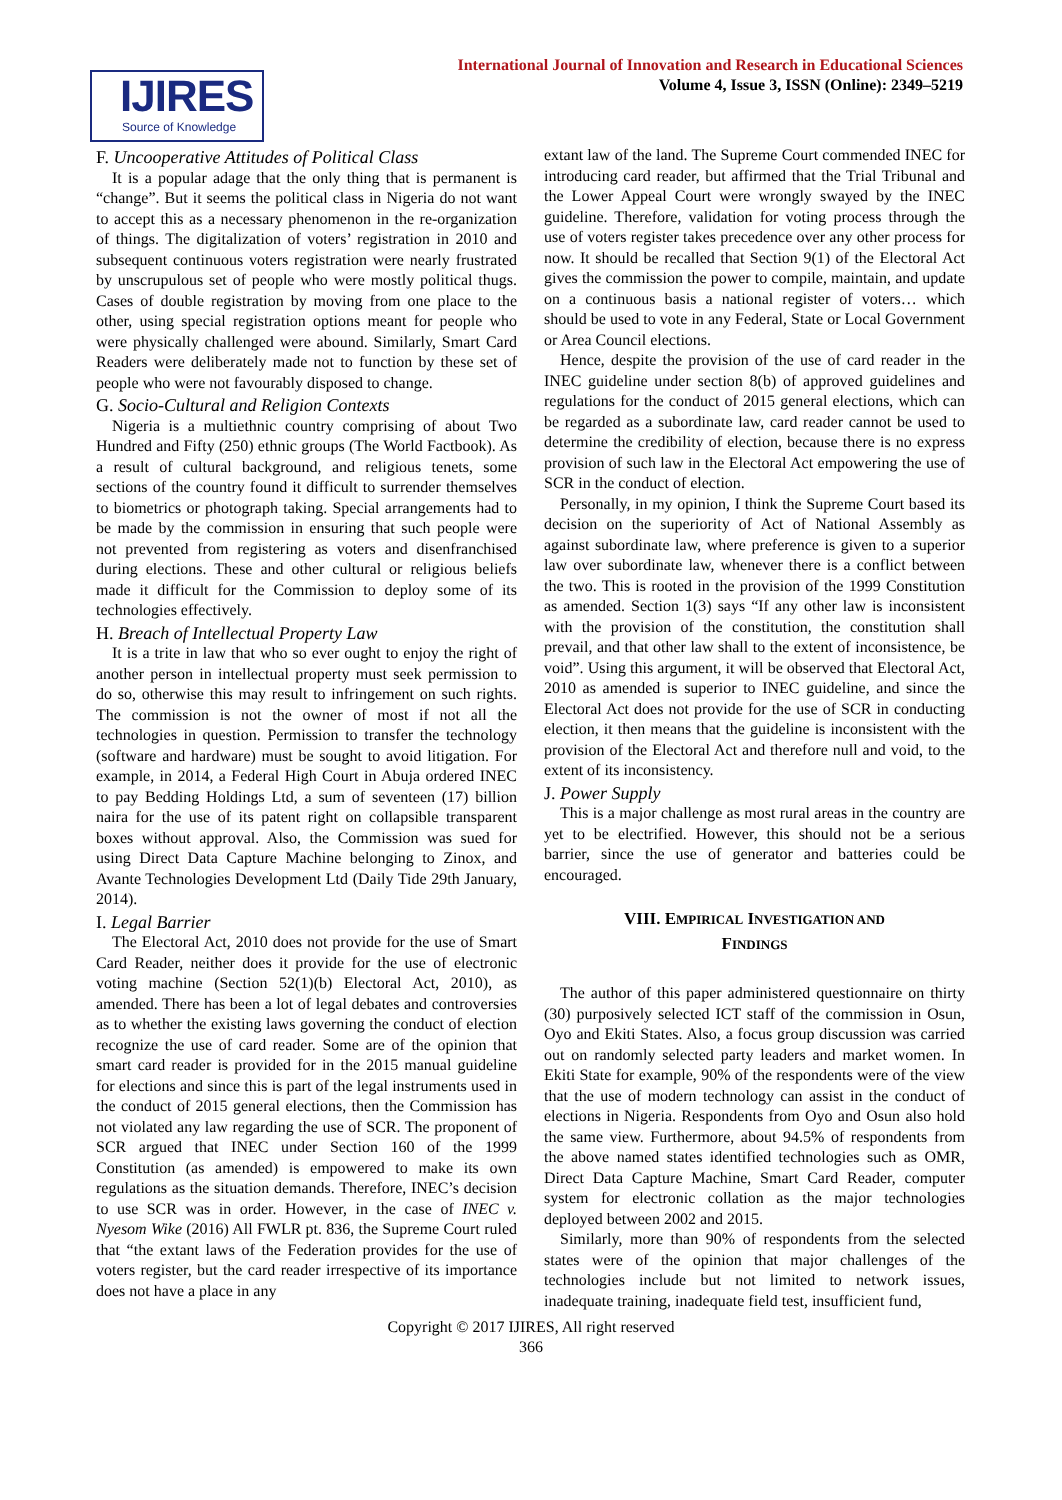IJIRES
Source of Knowledge
International Journal of Innovation and Research in Educational Sciences
Volume 4, Issue 3, ISSN (Online): 2349–5219
F. Uncooperative Attitudes of Political Class
It is a popular adage that the only thing that is permanent is “change”. But it seems the political class in Nigeria do not want to accept this as a necessary phenomenon in the re-organization of things. The digitalization of voters’ registration in 2010 and subsequent continuous voters registration were nearly frustrated by unscrupulous set of people who were mostly political thugs. Cases of double registration by moving from one place to the other, using special registration options meant for people who were physically challenged were abound. Similarly, Smart Card Readers were deliberately made not to function by these set of people who were not favourably disposed to change.
G. Socio-Cultural and Religion Contexts
Nigeria is a multiethnic country comprising of about Two Hundred and Fifty (250) ethnic groups (The World Factbook). As a result of cultural background, and religious tenets, some sections of the country found it difficult to surrender themselves to biometrics or photograph taking. Special arrangements had to be made by the commission in ensuring that such people were not prevented from registering as voters and disenfranchised during elections. These and other cultural or religious beliefs made it difficult for the Commission to deploy some of its technologies effectively.
H. Breach of Intellectual Property Law
It is a trite in law that who so ever ought to enjoy the right of another person in intellectual property must seek permission to do so, otherwise this may result to infringement on such rights. The commission is not the owner of most if not all the technologies in question. Permission to transfer the technology (software and hardware) must be sought to avoid litigation. For example, in 2014, a Federal High Court in Abuja ordered INEC to pay Bedding Holdings Ltd, a sum of seventeen (17) billion naira for the use of its patent right on collapsible transparent boxes without approval. Also, the Commission was sued for using Direct Data Capture Machine belonging to Zinox, and Avante Technologies Development Ltd (Daily Tide 29th January, 2014).
I. Legal Barrier
The Electoral Act, 2010 does not provide for the use of Smart Card Reader, neither does it provide for the use of electronic voting machine (Section 52(1)(b) Electoral Act, 2010), as amended. There has been a lot of legal debates and controversies as to whether the existing laws governing the conduct of election recognize the use of card reader. Some are of the opinion that smart card reader is provided for in the 2015 manual guideline for elections and since this is part of the legal instruments used in the conduct of 2015 general elections, then the Commission has not violated any law regarding the use of SCR. The proponent of SCR argued that INEC under Section 160 of the 1999 Constitution (as amended) is empowered to make its own regulations as the situation demands. Therefore, INEC’s decision to use SCR was in order. However, in the case of INEC v. Nyesom Wike (2016) All FWLR pt. 836, the Supreme Court ruled that “the extant laws of the Federation provides for the use of voters register, but the card reader irrespective of its importance does not have a place in any
extant law of the land. The Supreme Court commended INEC for introducing card reader, but affirmed that the Trial Tribunal and the Lower Appeal Court were wrongly swayed by the INEC guideline. Therefore, validation for voting process through the use of voters register takes precedence over any other process for now. It should be recalled that Section 9(1) of the Electoral Act gives the commission the power to compile, maintain, and update on a continuous basis a national register of voters… which should be used to vote in any Federal, State or Local Government or Area Council elections.
Hence, despite the provision of the use of card reader in the INEC guideline under section 8(b) of approved guidelines and regulations for the conduct of 2015 general elections, which can be regarded as a subordinate law, card reader cannot be used to determine the credibility of election, because there is no express provision of such law in the Electoral Act empowering the use of SCR in the conduct of election.
Personally, in my opinion, I think the Supreme Court based its decision on the superiority of Act of National Assembly as against subordinate law, where preference is given to a superior law over subordinate law, whenever there is a conflict between the two. This is rooted in the provision of the 1999 Constitution as amended. Section 1(3) says “If any other law is inconsistent with the provision of the constitution, the constitution shall prevail, and that other law shall to the extent of inconsistence, be void”. Using this argument, it will be observed that Electoral Act, 2010 as amended is superior to INEC guideline, and since the Electoral Act does not provide for the use of SCR in conducting election, it then means that the guideline is inconsistent with the provision of the Electoral Act and therefore null and void, to the extent of its inconsistency.
J. Power Supply
This is a major challenge as most rural areas in the country are yet to be electrified. However, this should not be a serious barrier, since the use of generator and batteries could be encouraged.
VIII. EMPIRICAL INVESTIGATION AND
FINDINGS
The author of this paper administered questionnaire on thirty (30) purposively selected ICT staff of the commission in Osun, Oyo and Ekiti States. Also, a focus group discussion was carried out on randomly selected party leaders and market women. In Ekiti State for example, 90% of the respondents were of the view that the use of modern technology can assist in the conduct of elections in Nigeria. Respondents from Oyo and Osun also hold the same view. Furthermore, about 94.5% of respondents from the above named states identified technologies such as OMR, Direct Data Capture Machine, Smart Card Reader, computer system for electronic collation as the major technologies deployed between 2002 and 2015.
Similarly, more than 90% of respondents from the selected states were of the opinion that major challenges of the technologies include but not limited to network issues, inadequate training, inadequate field test, insufficient fund,
Copyright © 2017 IJIRES, All right reserved
366